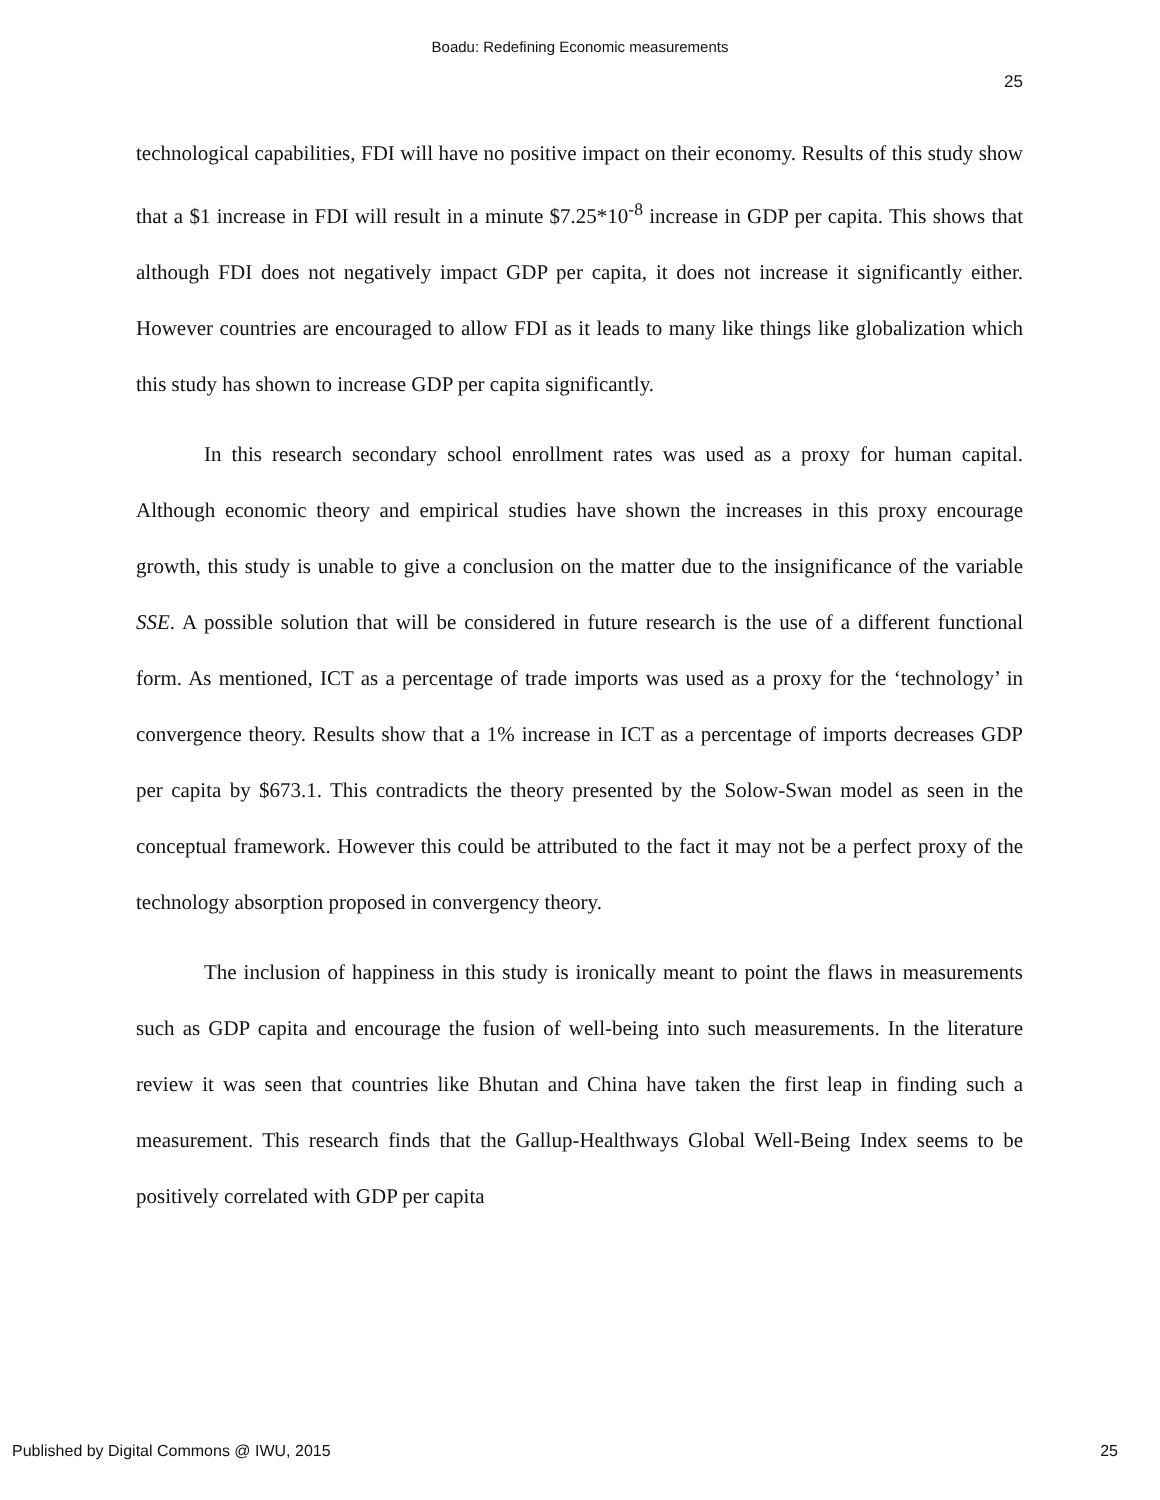Boadu: Redefining Economic measurements
25
technological capabilities, FDI will have no positive impact on their economy. Results of this study show that a $1 increase in FDI will result in a minute $7.25*10<sup>-8</sup> increase in GDP per capita. This shows that although FDI does not negatively impact GDP per capita, it does not increase it significantly either. However countries are encouraged to allow FDI as it leads to many like things like globalization which this study has shown to increase GDP per capita significantly.
In this research secondary school enrollment rates was used as a proxy for human capital. Although economic theory and empirical studies have shown the increases in this proxy encourage growth, this study is unable to give a conclusion on the matter due to the insignificance of the variable SSE. A possible solution that will be considered in future research is the use of a different functional form. As mentioned, ICT as a percentage of trade imports was used as a proxy for the ‘technology’ in convergence theory. Results show that a 1% increase in ICT as a percentage of imports decreases GDP per capita by $673.1. This contradicts the theory presented by the Solow-Swan model as seen in the conceptual framework. However this could be attributed to the fact it may not be a perfect proxy of the technology absorption proposed in convergency theory.
The inclusion of happiness in this study is ironically meant to point the flaws in measurements such as GDP capita and encourage the fusion of well-being into such measurements. In the literature review it was seen that countries like Bhutan and China have taken the first leap in finding such a measurement. This research finds that the Gallup-Healthways Global Well-Being Index seems to be positively correlated with GDP per capita
Published by Digital Commons @ IWU, 2015 25